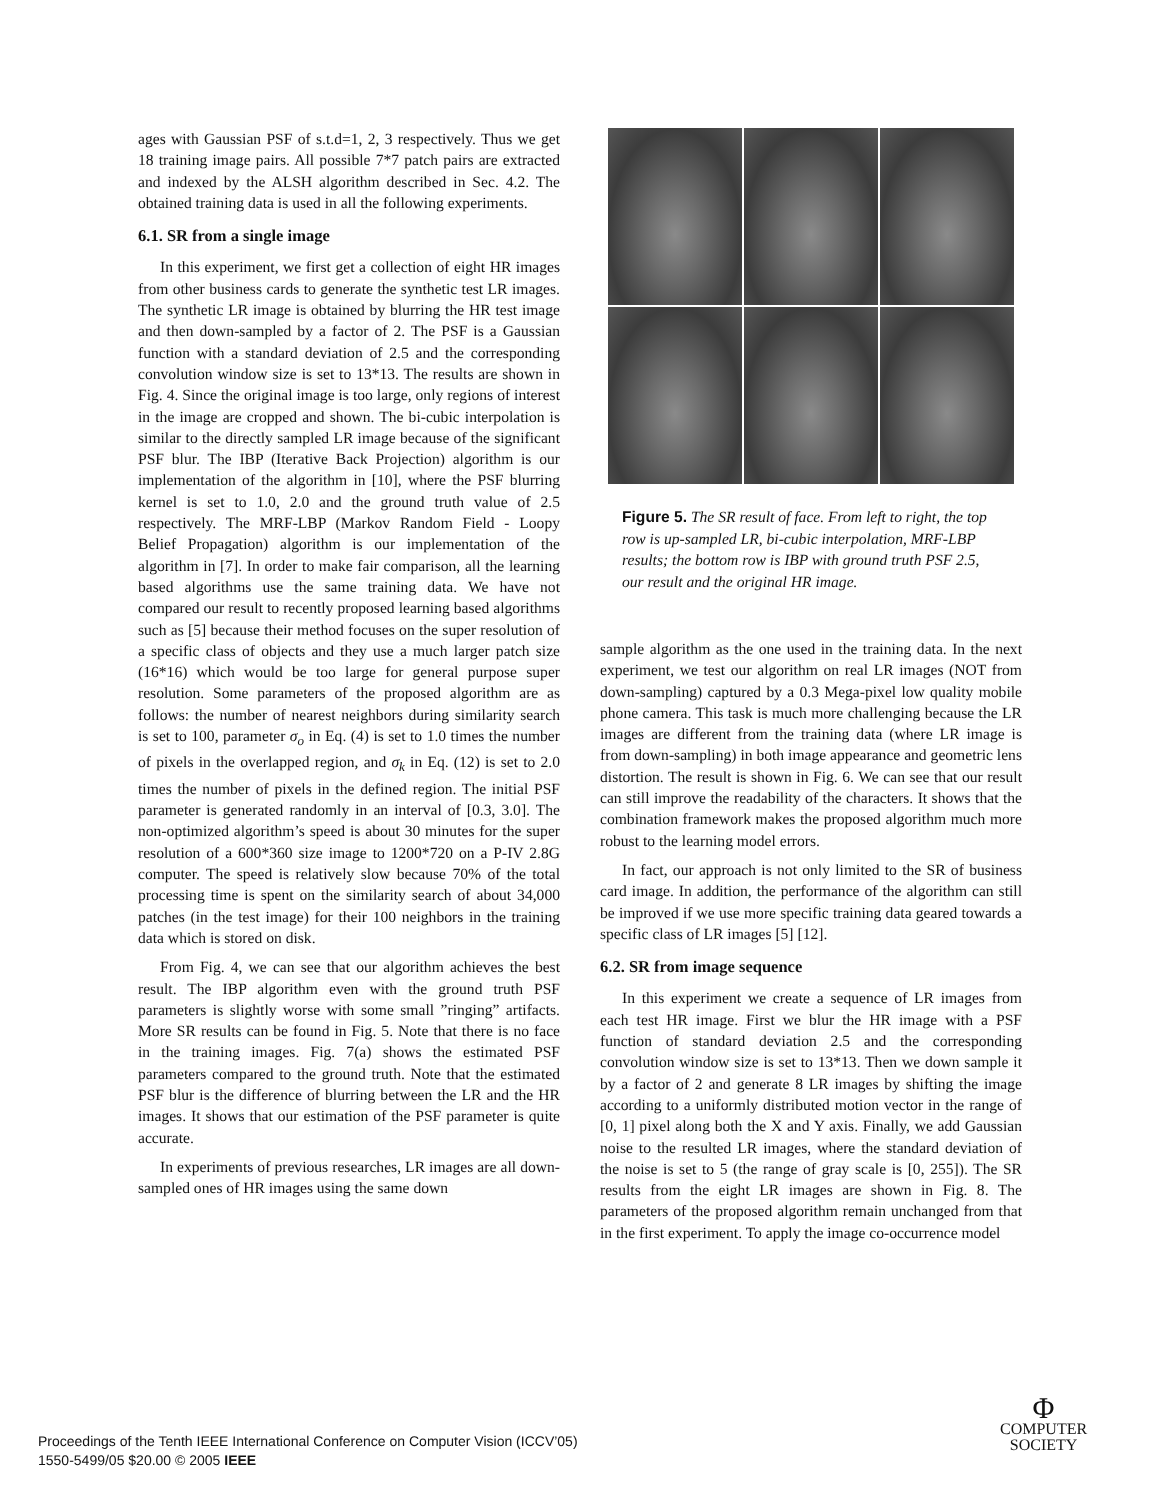ages with Gaussian PSF of s.t.d=1, 2, 3 respectively. Thus we get 18 training image pairs. All possible 7*7 patch pairs are extracted and indexed by the ALSH algorithm described in Sec. 4.2. The obtained training data is used in all the following experiments.
6.1. SR from a single image
In this experiment, we first get a collection of eight HR images from other business cards to generate the synthetic test LR images. The synthetic LR image is obtained by blurring the HR test image and then down-sampled by a factor of 2. The PSF is a Gaussian function with a standard deviation of 2.5 and the corresponding convolution window size is set to 13*13. The results are shown in Fig. 4. Since the original image is too large, only regions of interest in the image are cropped and shown. The bi-cubic interpolation is similar to the directly sampled LR image because of the significant PSF blur. The IBP (Iterative Back Projection) algorithm is our implementation of the algorithm in [10], where the PSF blurring kernel is set to 1.0, 2.0 and the ground truth value of 2.5 respectively. The MRF-LBP (Markov Random Field - Loopy Belief Propagation) algorithm is our implementation of the algorithm in [7]. In order to make fair comparison, all the learning based algorithms use the same training data. We have not compared our result to recently proposed learning based algorithms such as [5] because their method focuses on the super resolution of a specific class of objects and they use a much larger patch size (16*16) which would be too large for general purpose super resolution. Some parameters of the proposed algorithm are as follows: the number of nearest neighbors during similarity search is set to 100, parameter σ<sub>o</sub> in Eq. (4) is set to 1.0 times the number of pixels in the overlapped region, and σ<sub>k</sub> in Eq. (12) is set to 2.0 times the number of pixels in the defined region. The initial PSF parameter is generated randomly in an interval of [0.3, 3.0]. The non-optimized algorithm’s speed is about 30 minutes for the super resolution of a 600*360 size image to 1200*720 on a P-IV 2.8G computer. The speed is relatively slow because 70% of the total processing time is spent on the similarity search of about 34,000 patches (in the test image) for their 100 neighbors in the training data which is stored on disk.
From Fig. 4, we can see that our algorithm achieves the best result. The IBP algorithm even with the ground truth PSF parameters is slightly worse with some small ”ringing” artifacts. More SR results can be found in Fig. 5. Note that there is no face in the training images. Fig. 7(a) shows the estimated PSF parameters compared to the ground truth. Note that the estimated PSF blur is the difference of blurring between the LR and the HR images. It shows that our estimation of the PSF parameter is quite accurate.
In experiments of previous researches, LR images are all down-sampled ones of HR images using the same down
Figure 5. The SR result of face. From left to right, the top row is up-sampled LR, bi-cubic interpolation, MRF-LBP results; the bottom row is IBP with ground truth PSF 2.5, our result and the original HR image.
sample algorithm as the one used in the training data. In the next experiment, we test our algorithm on real LR images (NOT from down-sampling) captured by a 0.3 Mega-pixel low quality mobile phone camera. This task is much more challenging because the LR images are different from the training data (where LR image is from down-sampling) in both image appearance and geometric lens distortion. The result is shown in Fig. 6. We can see that our result can still improve the readability of the characters. It shows that the combination framework makes the proposed algorithm much more robust to the learning model errors.
In fact, our approach is not only limited to the SR of business card image. In addition, the performance of the algorithm can still be improved if we use more specific training data geared towards a specific class of LR images [5] [12].
6.2. SR from image sequence
In this experiment we create a sequence of LR images from each test HR image. First we blur the HR image with a PSF function of standard deviation 2.5 and the corresponding convolution window size is set to 13*13. Then we down sample it by a factor of 2 and generate 8 LR images by shifting the image according to a uniformly distributed motion vector in the range of [0, 1] pixel along both the X and Y axis. Finally, we add Gaussian noise to the resulted LR images, where the standard deviation of the noise is set to 5 (the range of gray scale is [0, 255]). The SR results from the eight LR images are shown in Fig. 8. The parameters of the proposed algorithm remain unchanged from that in the first experiment. To apply the image co-occurrence model
Proceedings of the Tenth IEEE International Conference on Computer Vision (ICCV’05)
1550-5499/05 $20.00 © 2005 IEEE
Φ
COMPUTER
SOCIETY